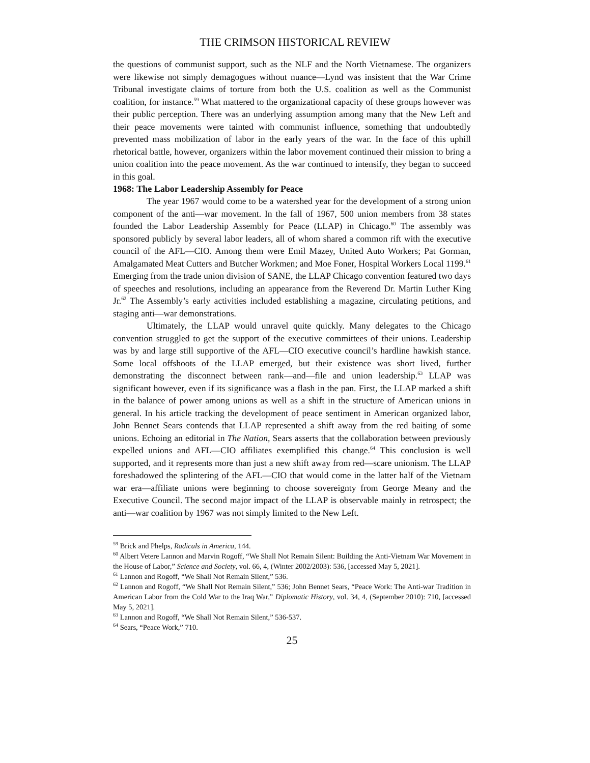THE CRIMSON HISTORICAL REVIEW
the questions of communist support, such as the NLF and the North Vietnamese. The organizers were likewise not simply demagogues without nuance—Lynd was insistent that the War Crime Tribunal investigate claims of torture from both the U.S. coalition as well as the Communist coalition, for instance.<sup>59</sup> What mattered to the organizational capacity of these groups however was their public perception. There was an underlying assumption among many that the New Left and their peace movements were tainted with communist influence, something that undoubtedly prevented mass mobilization of labor in the early years of the war. In the face of this uphill rhetorical battle, however, organizers within the labor movement continued their mission to bring a union coalition into the peace movement. As the war continued to intensify, they began to succeed in this goal.
1968: The Labor Leadership Assembly for Peace
The year 1967 would come to be a watershed year for the development of a strong union component of the anti—war movement. In the fall of 1967, 500 union members from 38 states founded the Labor Leadership Assembly for Peace (LLAP) in Chicago.<sup>60</sup> The assembly was sponsored publicly by several labor leaders, all of whom shared a common rift with the executive council of the AFL—CIO. Among them were Emil Mazey, United Auto Workers; Pat Gorman, Amalgamated Meat Cutters and Butcher Workmen; and Moe Foner, Hospital Workers Local 1199.<sup>61</sup> Emerging from the trade union division of SANE, the LLAP Chicago convention featured two days of speeches and resolutions, including an appearance from the Reverend Dr. Martin Luther King Jr.<sup>62</sup> The Assembly’s early activities included establishing a magazine, circulating petitions, and staging anti—war demonstrations.
Ultimately, the LLAP would unravel quite quickly. Many delegates to the Chicago convention struggled to get the support of the executive committees of their unions. Leadership was by and large still supportive of the AFL—CIO executive council’s hardline hawkish stance. Some local offshoots of the LLAP emerged, but their existence was short lived, further demonstrating the disconnect between rank—and—file and union leadership.<sup>63</sup> LLAP was significant however, even if its significance was a flash in the pan. First, the LLAP marked a shift in the balance of power among unions as well as a shift in the structure of American unions in general. In his article tracking the development of peace sentiment in American organized labor, John Bennet Sears contends that LLAP represented a shift away from the red baiting of some unions. Echoing an editorial in The Nation, Sears asserts that the collaboration between previously expelled unions and AFL—CIO affiliates exemplified this change.<sup>64</sup> This conclusion is well supported, and it represents more than just a new shift away from red—scare unionism. The LLAP foreshadowed the splintering of the AFL—CIO that would come in the latter half of the Vietnam war era—affiliate unions were beginning to choose sovereignty from George Meany and the Executive Council. The second major impact of the LLAP is observable mainly in retrospect; the anti—war coalition by 1967 was not simply limited to the New Left.
<sup>59</sup> Brick and Phelps, Radicals in America, 144.
<sup>60</sup> Albert Vetere Lannon and Marvin Rogoff, “We Shall Not Remain Silent: Building the Anti-Vietnam War Movement in the House of Labor,” Science and Society, vol. 66, 4, (Winter 2002/2003): 536, [accessed May 5, 2021].
<sup>61</sup> Lannon and Rogoff, “We Shall Not Remain Silent,” 536.
<sup>62</sup> Lannon and Rogoff, “We Shall Not Remain Silent,” 536; John Bennet Sears, “Peace Work: The Anti-war Tradition in American Labor from the Cold War to the Iraq War,” Diplomatic History, vol. 34, 4, (September 2010): 710, [accessed May 5, 2021].
<sup>63</sup> Lannon and Rogoff, “We Shall Not Remain Silent,” 536-537.
<sup>64</sup> Sears, “Peace Work,” 710.
25